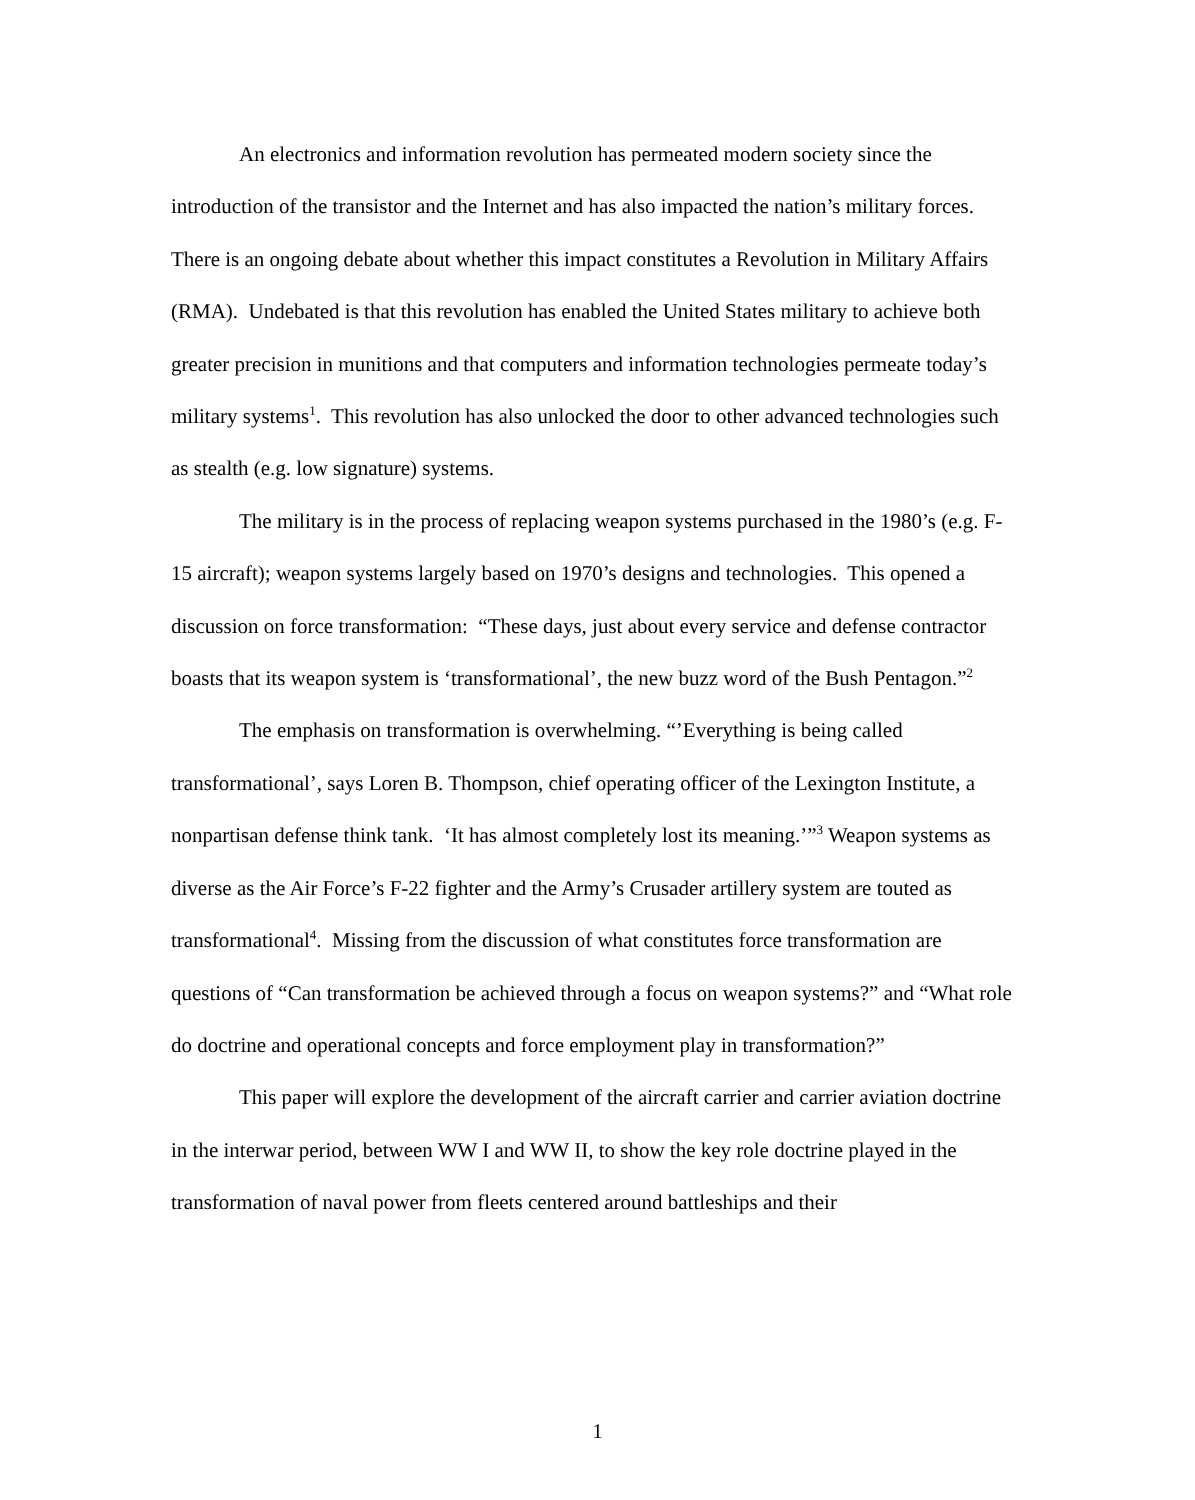An electronics and information revolution has permeated modern society since the introduction of the transistor and the Internet and has also impacted the nation’s military forces. There is an ongoing debate about whether this impact constitutes a Revolution in Military Affairs (RMA). Undebated is that this revolution has enabled the United States military to achieve both greater precision in munitions and that computers and information technologies permeate today’s military systems<sup>1</sup>. This revolution has also unlocked the door to other advanced technologies such as stealth (e.g. low signature) systems.
The military is in the process of replacing weapon systems purchased in the 1980’s (e.g. F-15 aircraft); weapon systems largely based on 1970’s designs and technologies. This opened a discussion on force transformation: “These days, just about every service and defense contractor boasts that its weapon system is ‘transformational’, the new buzz word of the Bush Pentagon.”<sup>2</sup>
The emphasis on transformation is overwhelming. “’Everything is being called transformational’, says Loren B. Thompson, chief operating officer of the Lexington Institute, a nonpartisan defense think tank. ‘It has almost completely lost its meaning.’”<sup>3</sup> Weapon systems as diverse as the Air Force’s F-22 fighter and the Army’s Crusader artillery system are touted as transformational<sup>4</sup>. Missing from the discussion of what constitutes force transformation are questions of “Can transformation be achieved through a focus on weapon systems?” and “What role do doctrine and operational concepts and force employment play in transformation?”
This paper will explore the development of the aircraft carrier and carrier aviation doctrine in the interwar period, between WW I and WW II, to show the key role doctrine played in the transformation of naval power from fleets centered around battleships and their
1